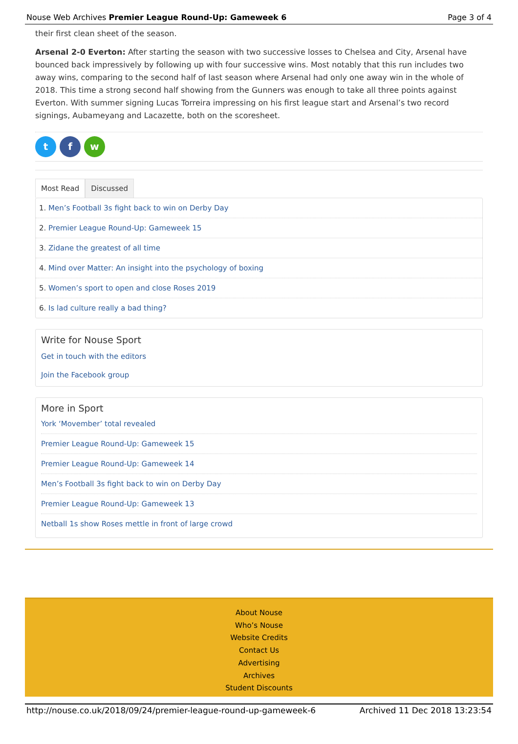Nouse Web Archives Premier League Round-Up: Gameweek 6 Page 3 of 4
their first clean sheet of the season.
Arsenal 2-0 Everton: After starting the season with two successive losses to Chelsea and City, Arsenal have bounced back impressively by following up with four successive wins. Most notably that this run includes two away wins, comparing to the second half of last season where Arsenal had only one away win in the whole of 2018. This time a strong second half showing from the Gunners was enough to take all three points against Everton. With summer signing Lucas Torreira impressing on his first league start and Arsenal’s two record signings, Aubameyang and Lacazette, both on the scoresheet.
tf w
Most Read Discussed
1. Men’s Football 3s fight back to win on Derby Day
2. Premier League Round-Up: Gameweek 15
3. Zidane the greatest of all time
4. Mind over Matter: An insight into the psychology of boxing
5. Women’s sport to open and close Roses 2019
6. Is lad culture really a bad thing?
Write for Nouse Sport
Get in touch with the editors
Join the Facebook group
More in Sport
York ‘Movember’ total revealed
Premier League Round-Up: Gameweek 15
Premier League Round-Up: Gameweek 14
Men’s Football 3s fight back to win on Derby Day
Premier League Round-Up: Gameweek 13
Netball 1s show Roses mettle in front of large crowd
About Nouse
Who’s Nouse
Website Credits
Contact Us
Advertising
Archives
Student Discounts
http://nouse.co.uk/2018/09/24/premier-league-round-up-gameweek-6 Archived 11 Dec 2018 13:23:54